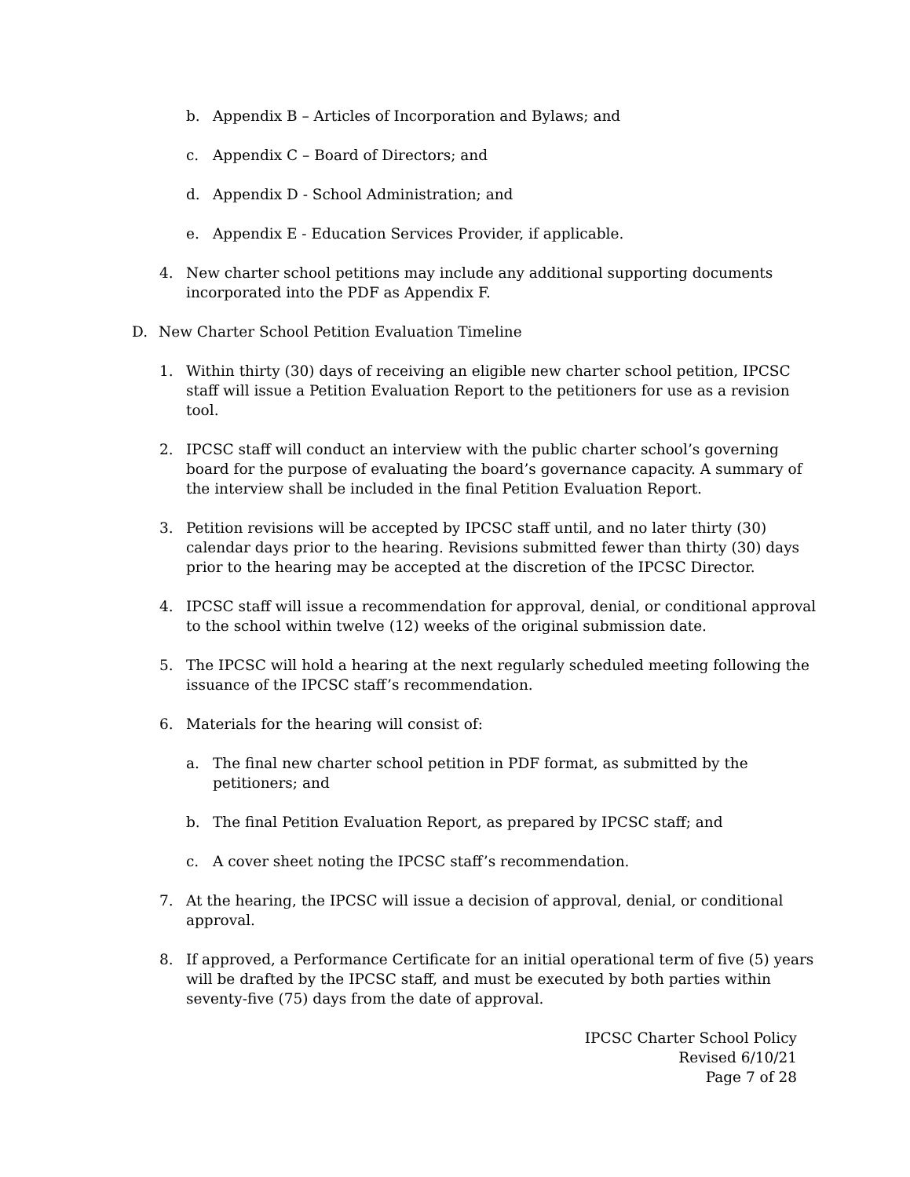b. Appendix B – Articles of Incorporation and Bylaws; and
c. Appendix C – Board of Directors; and
d. Appendix D - School Administration; and
e. Appendix E - Education Services Provider, if applicable.
4. New charter school petitions may include any additional supporting documents incorporated into the PDF as Appendix F.
D. New Charter School Petition Evaluation Timeline
1. Within thirty (30) days of receiving an eligible new charter school petition, IPCSC staff will issue a Petition Evaluation Report to the petitioners for use as a revision tool.
2. IPCSC staff will conduct an interview with the public charter school’s governing board for the purpose of evaluating the board’s governance capacity. A summary of the interview shall be included in the final Petition Evaluation Report.
3. Petition revisions will be accepted by IPCSC staff until, and no later thirty (30) calendar days prior to the hearing. Revisions submitted fewer than thirty (30) days prior to the hearing may be accepted at the discretion of the IPCSC Director.
4. IPCSC staff will issue a recommendation for approval, denial, or conditional approval to the school within twelve (12) weeks of the original submission date.
5. The IPCSC will hold a hearing at the next regularly scheduled meeting following the issuance of the IPCSC staff’s recommendation.
6. Materials for the hearing will consist of:
a. The final new charter school petition in PDF format, as submitted by the petitioners; and
b. The final Petition Evaluation Report, as prepared by IPCSC staff; and
c. A cover sheet noting the IPCSC staff’s recommendation.
7. At the hearing, the IPCSC will issue a decision of approval, denial, or conditional approval.
8. If approved, a Performance Certificate for an initial operational term of five (5) years will be drafted by the IPCSC staff, and must be executed by both parties within seventy-five (75) days from the date of approval.
IPCSC Charter School Policy
Revised 6/10/21
Page 7 of 28